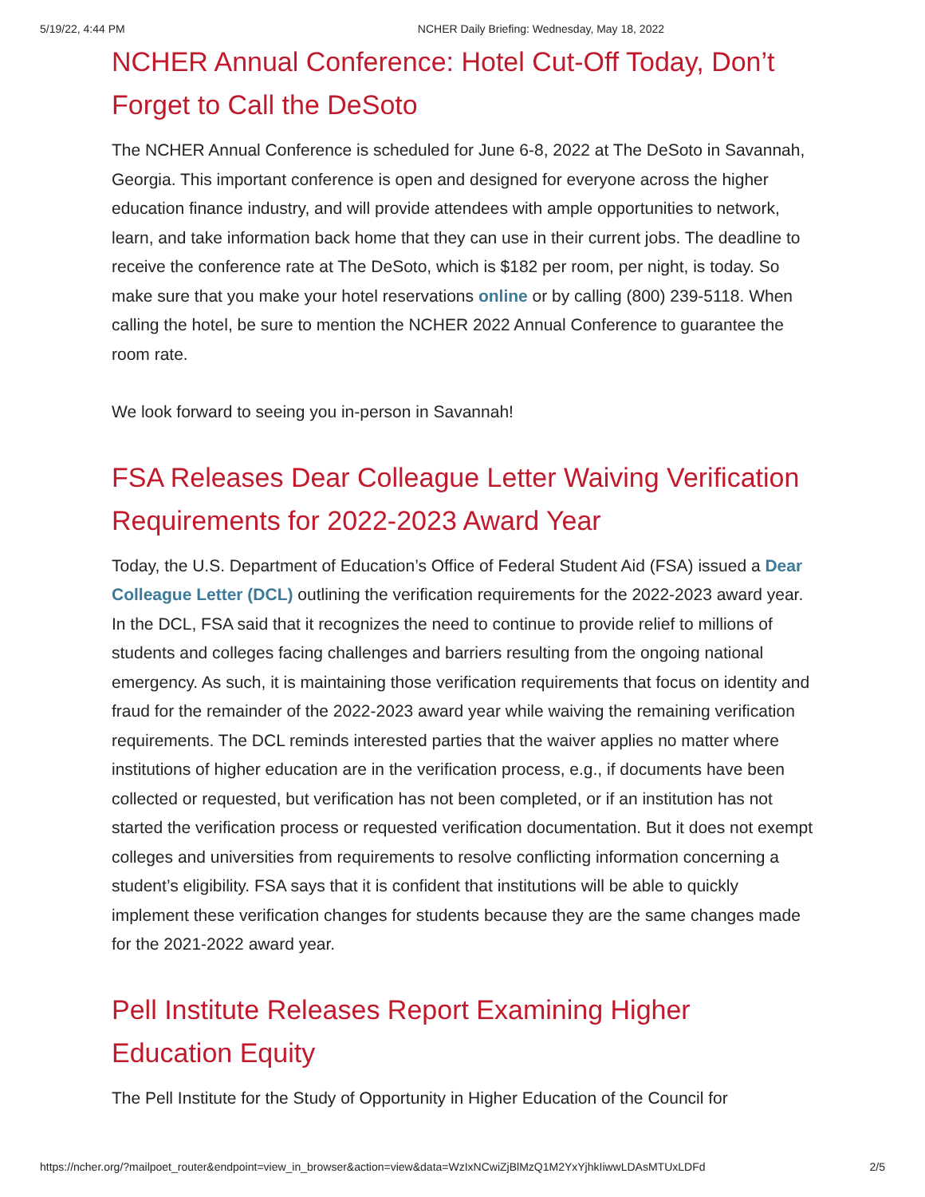5/19/22, 4:44 PM NCHER Daily Briefing: Wednesday, May 18, 2022
NCHER Annual Conference: Hotel Cut-Off Today, Don’t Forget to Call the DeSoto
The NCHER Annual Conference is scheduled for June 6-8, 2022 at The DeSoto in Savannah, Georgia. This important conference is open and designed for everyone across the higher education finance industry, and will provide attendees with ample opportunities to network, learn, and take information back home that they can use in their current jobs. The deadline to receive the conference rate at The DeSoto, which is $182 per room, per night, is today. So make sure that you make your hotel reservations online or by calling (800) 239-5118. When calling the hotel, be sure to mention the NCHER 2022 Annual Conference to guarantee the room rate.
We look forward to seeing you in-person in Savannah!
FSA Releases Dear Colleague Letter Waiving Verification Requirements for 2022-2023 Award Year
Today, the U.S. Department of Education’s Office of Federal Student Aid (FSA) issued a Dear Colleague Letter (DCL) outlining the verification requirements for the 2022-2023 award year. In the DCL, FSA said that it recognizes the need to continue to provide relief to millions of students and colleges facing challenges and barriers resulting from the ongoing national emergency. As such, it is maintaining those verification requirements that focus on identity and fraud for the remainder of the 2022-2023 award year while waiving the remaining verification requirements. The DCL reminds interested parties that the waiver applies no matter where institutions of higher education are in the verification process, e.g., if documents have been collected or requested, but verification has not been completed, or if an institution has not started the verification process or requested verification documentation. But it does not exempt colleges and universities from requirements to resolve conflicting information concerning a student’s eligibility. FSA says that it is confident that institutions will be able to quickly implement these verification changes for students because they are the same changes made for the 2021-2022 award year.
Pell Institute Releases Report Examining Higher Education Equity
The Pell Institute for the Study of Opportunity in Higher Education of the Council for
https://ncher.org/?mailpoet_router&endpoint=view_in_browser&action=view&data=WzIxNCwiZjBlMzQ1M2YxYjhkIiwwLDAsMTUxLDFd 2/5